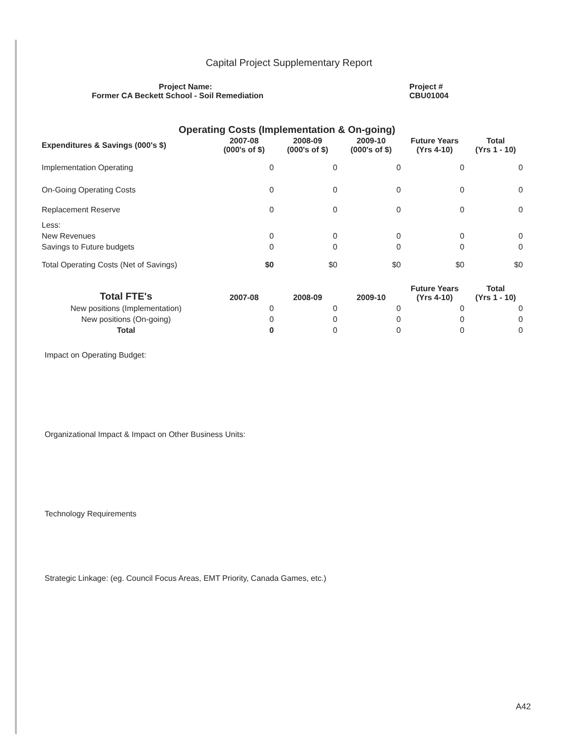Capital Project Supplementary Report
Project Name:
Former CA Beckett School - Soil Remediation
Project #
CBU01004
Operating Costs (Implementation & On-going)
| Expenditures & Savings (000's $) | 2007-08 (000's of $) | 2008-09 (000's of $) | 2009-10 (000's of $) | Future Years (Yrs 4-10) | Total (Yrs 1 - 10) |
| --- | --- | --- | --- | --- | --- |
| Implementation Operating | 0 | 0 | 0 | 0 | 0 |
| On-Going Operating Costs | 0 | 0 | 0 | 0 | 0 |
| Replacement Reserve | 0 | 0 | 0 | 0 | 0 |
| Less: | | | | | |
| New Revenues | 0 | 0 | 0 | 0 | 0 |
| Savings to Future budgets | 0 | 0 | 0 | 0 | 0 |
| Total Operating Costs (Net of Savings) | $0 | $0 | $0 | $0 | $0 |
| Total FTE's | 2007-08 | 2008-09 | 2009-10 | Future Years (Yrs 4-10) | Total (Yrs 1 - 10) |
| --- | --- | --- | --- | --- | --- |
| New positions (Implementation) | 0 | 0 | 0 | 0 | 0 |
| New positions (On-going) | 0 | 0 | 0 | 0 | 0 |
| Total | 0 | 0 | 0 | 0 | 0 |
Impact on Operating Budget:
Organizational Impact & Impact on Other Business Units:
Technology Requirements
Strategic Linkage: (eg. Council Focus Areas, EMT Priority, Canada Games, etc.)
A42